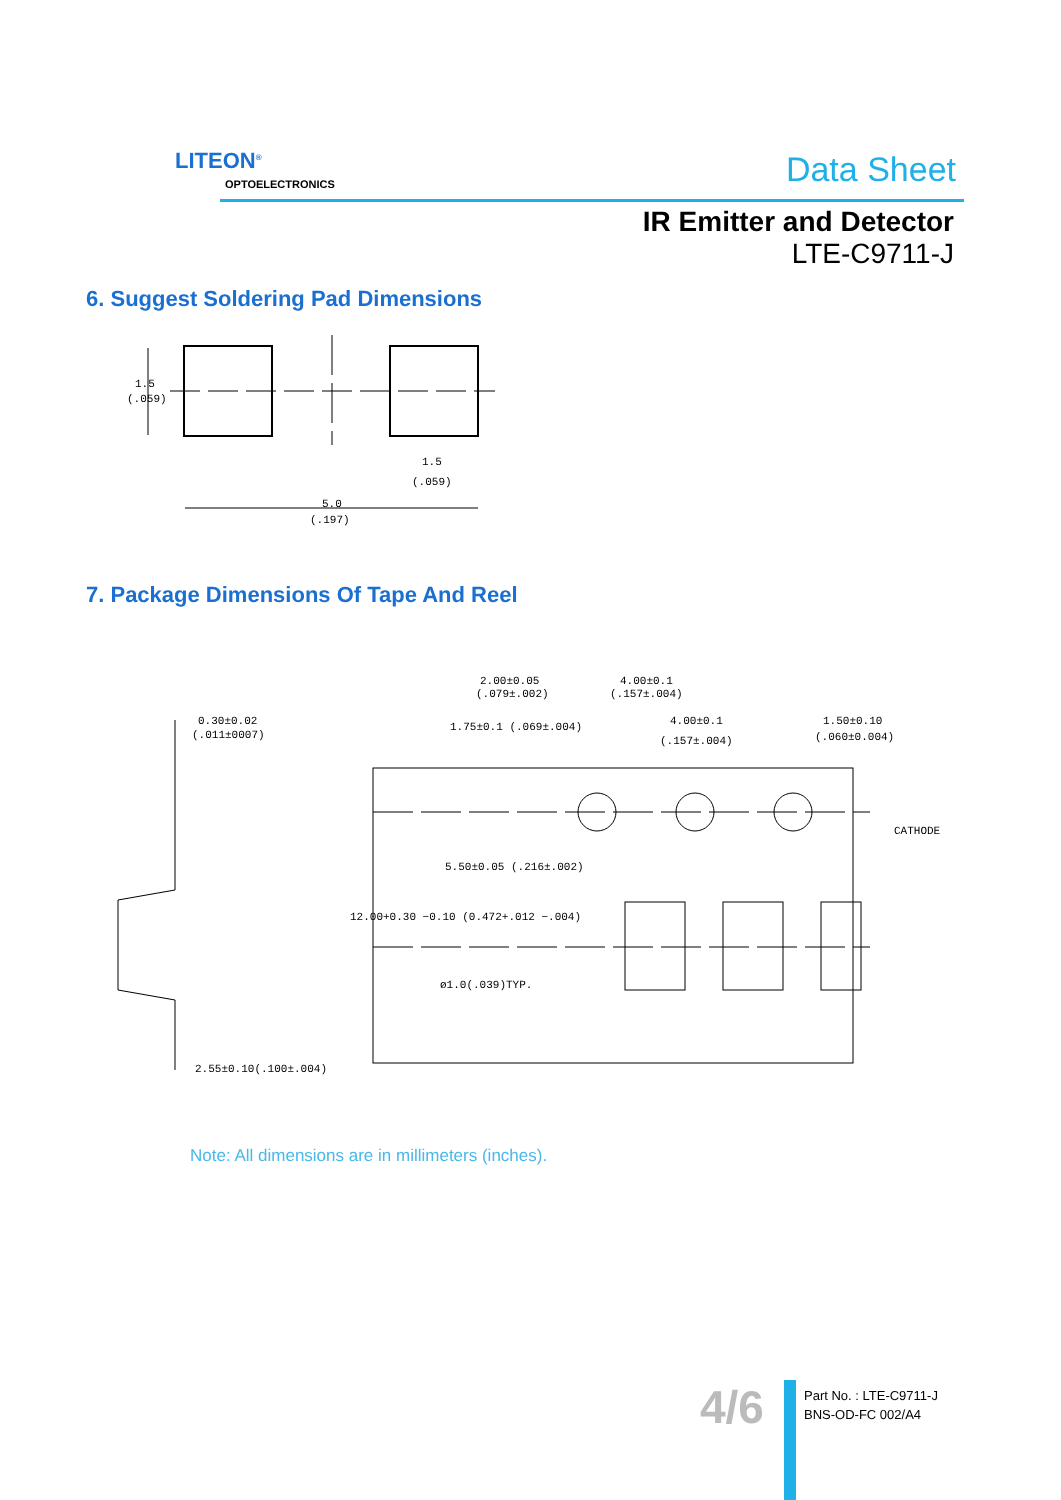LITEON<sup>®</sup>
OPTOELECTRONICS Data Sheet
IR Emitter and Detector
LTE-C9711-J
6. Suggest Soldering Pad Dimensions
1.5
(.059)
1.5
(.059)
5.0
(.197)
7. Package Dimensions Of Tape And Reel
0.30±0.02
(.011±0007)
2.00±0.05
(.079±.002)
4.00±0.1
(.157±.004)
4.00±0.1
(.157±.004)
1.50±0.10
(.060±0.004)
CATHODE
2.55±0.10(.100±.004)
1.75±0.1 (.069±.004)
5.50±0.05 (.216±.002)
12.00+0.30 −0.10 (0.472+.012 −.004)
ø1.0(.039)TYP.
Note: All dimensions are in millimeters (inches).
4/6
Part No. : LTE-C9711-J
BNS-OD-FC 002/A4